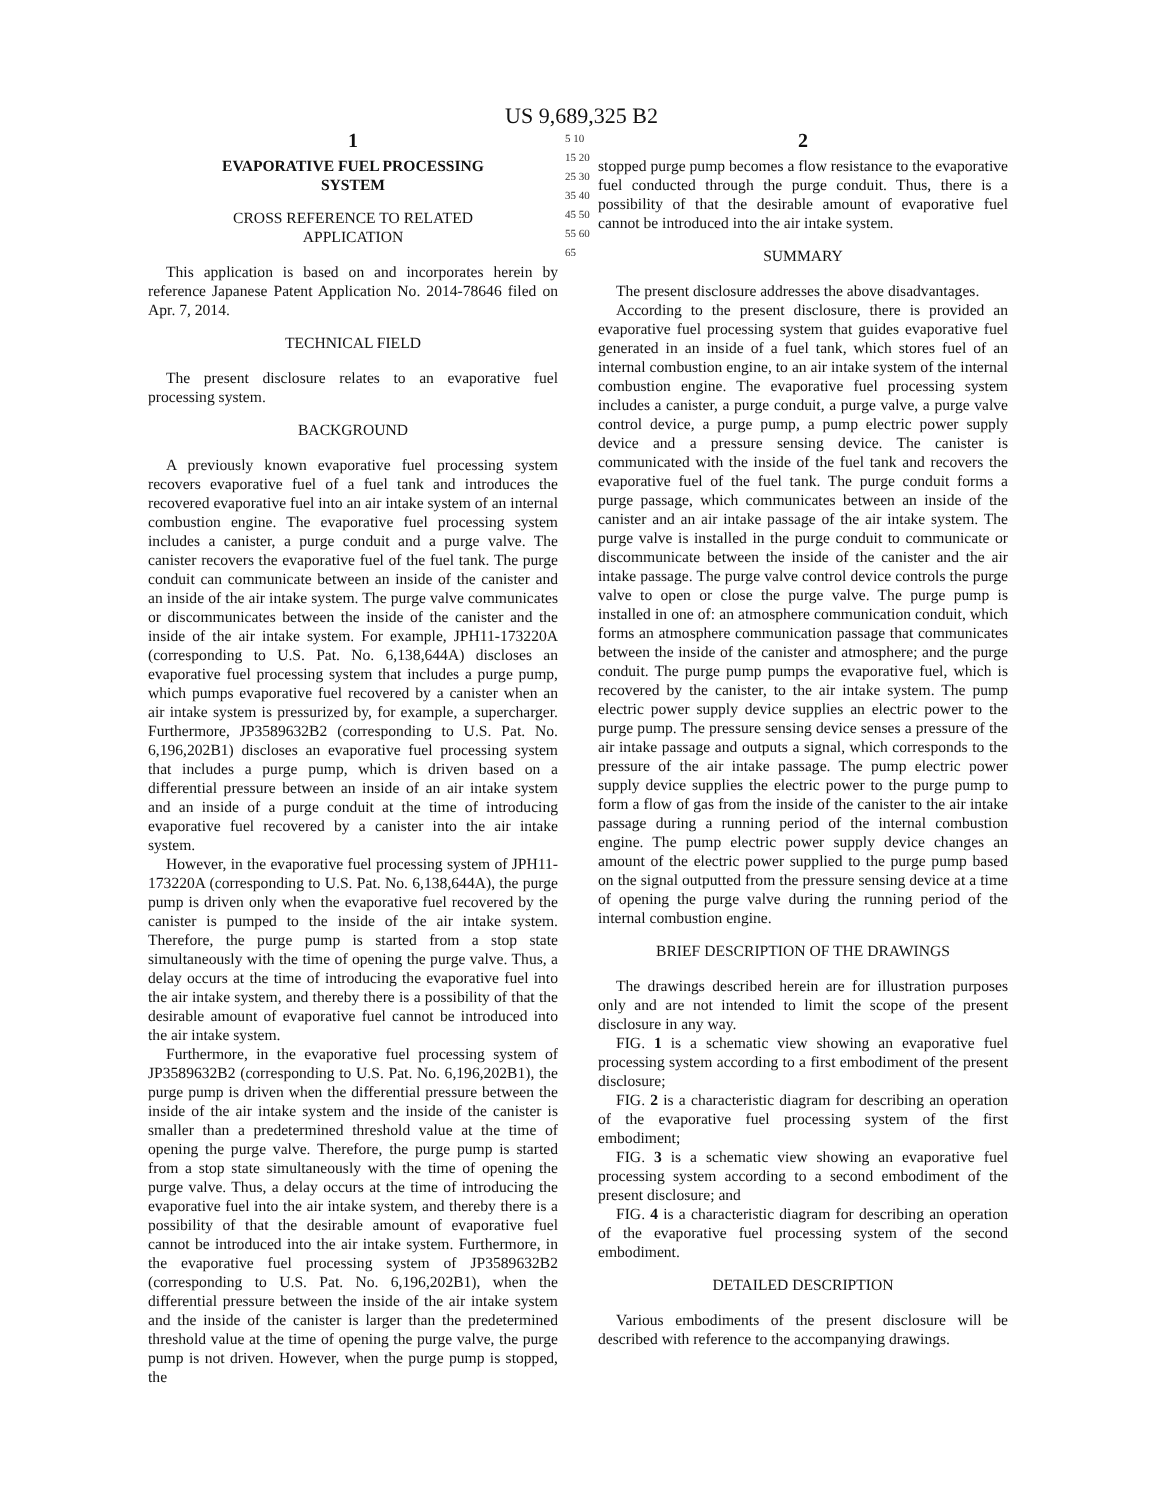US 9,689,325 B2
1
EVAPORATIVE FUEL PROCESSING
SYSTEM
CROSS REFERENCE TO RELATED
APPLICATION
This application is based on and incorporates herein by reference Japanese Patent Application No. 2014-78646 filed on Apr. 7, 2014.
TECHNICAL FIELD
The present disclosure relates to an evaporative fuel processing system.
BACKGROUND
A previously known evaporative fuel processing system recovers evaporative fuel of a fuel tank and introduces the recovered evaporative fuel into an air intake system of an internal combustion engine. The evaporative fuel processing system includes a canister, a purge conduit and a purge valve. The canister recovers the evaporative fuel of the fuel tank. The purge conduit can communicate between an inside of the canister and an inside of the air intake system. The purge valve communicates or discommunicates between the inside of the canister and the inside of the air intake system. For example, JPH11-173220A (corresponding to U.S. Pat. No. 6,138,644A) discloses an evaporative fuel processing system that includes a purge pump, which pumps evaporative fuel recovered by a canister when an air intake system is pressurized by, for example, a supercharger. Furthermore, JP3589632B2 (corresponding to U.S. Pat. No. 6,196,202B1) discloses an evaporative fuel processing system that includes a purge pump, which is driven based on a differential pressure between an inside of an air intake system and an inside of a purge conduit at the time of introducing evaporative fuel recovered by a canister into the air intake system.
However, in the evaporative fuel processing system of JPH11-173220A (corresponding to U.S. Pat. No. 6,138,644A), the purge pump is driven only when the evaporative fuel recovered by the canister is pumped to the inside of the air intake system. Therefore, the purge pump is started from a stop state simultaneously with the time of opening the purge valve. Thus, a delay occurs at the time of introducing the evaporative fuel into the air intake system, and thereby there is a possibility of that the desirable amount of evaporative fuel cannot be introduced into the air intake system.
Furthermore, in the evaporative fuel processing system of JP3589632B2 (corresponding to U.S. Pat. No. 6,196,202B1), the purge pump is driven when the differential pressure between the inside of the air intake system and the inside of the canister is smaller than a predetermined threshold value at the time of opening the purge valve. Therefore, the purge pump is started from a stop state simultaneously with the time of opening the purge valve. Thus, a delay occurs at the time of introducing the evaporative fuel into the air intake system, and thereby there is a possibility of that the desirable amount of evaporative fuel cannot be introduced into the air intake system. Furthermore, in the evaporative fuel processing system of JP3589632B2 (corresponding to U.S. Pat. No. 6,196,202B1), when the differential pressure between the inside of the air intake system and the inside of the canister is larger than the predetermined threshold value at the time of opening the purge valve, the purge pump is not driven. However, when the purge pump is stopped, the
5 10 15 20 25 30 35 40 45 50 55 60 65
2
stopped purge pump becomes a flow resistance to the evaporative fuel conducted through the purge conduit. Thus, there is a possibility of that the desirable amount of evaporative fuel cannot be introduced into the air intake system.
SUMMARY
The present disclosure addresses the above disadvantages.
According to the present disclosure, there is provided an evaporative fuel processing system that guides evaporative fuel generated in an inside of a fuel tank, which stores fuel of an internal combustion engine, to an air intake system of the internal combustion engine. The evaporative fuel processing system includes a canister, a purge conduit, a purge valve, a purge valve control device, a purge pump, a pump electric power supply device and a pressure sensing device. The canister is communicated with the inside of the fuel tank and recovers the evaporative fuel of the fuel tank. The purge conduit forms a purge passage, which communicates between an inside of the canister and an air intake passage of the air intake system. The purge valve is installed in the purge conduit to communicate or discommunicate between the inside of the canister and the air intake passage. The purge valve control device controls the purge valve to open or close the purge valve. The purge pump is installed in one of: an atmosphere communication conduit, which forms an atmosphere communication passage that communicates between the inside of the canister and atmosphere; and the purge conduit. The purge pump pumps the evaporative fuel, which is recovered by the canister, to the air intake system. The pump electric power supply device supplies an electric power to the purge pump. The pressure sensing device senses a pressure of the air intake passage and outputs a signal, which corresponds to the pressure of the air intake passage. The pump electric power supply device supplies the electric power to the purge pump to form a flow of gas from the inside of the canister to the air intake passage during a running period of the internal combustion engine. The pump electric power supply device changes an amount of the electric power supplied to the purge pump based on the signal outputted from the pressure sensing device at a time of opening the purge valve during the running period of the internal combustion engine.
BRIEF DESCRIPTION OF THE DRAWINGS
The drawings described herein are for illustration purposes only and are not intended to limit the scope of the present disclosure in any way.
FIG. 1 is a schematic view showing an evaporative fuel processing system according to a first embodiment of the present disclosure;
FIG. 2 is a characteristic diagram for describing an operation of the evaporative fuel processing system of the first embodiment;
FIG. 3 is a schematic view showing an evaporative fuel processing system according to a second embodiment of the present disclosure; and
FIG. 4 is a characteristic diagram for describing an operation of the evaporative fuel processing system of the second embodiment.
DETAILED DESCRIPTION
Various embodiments of the present disclosure will be described with reference to the accompanying drawings.